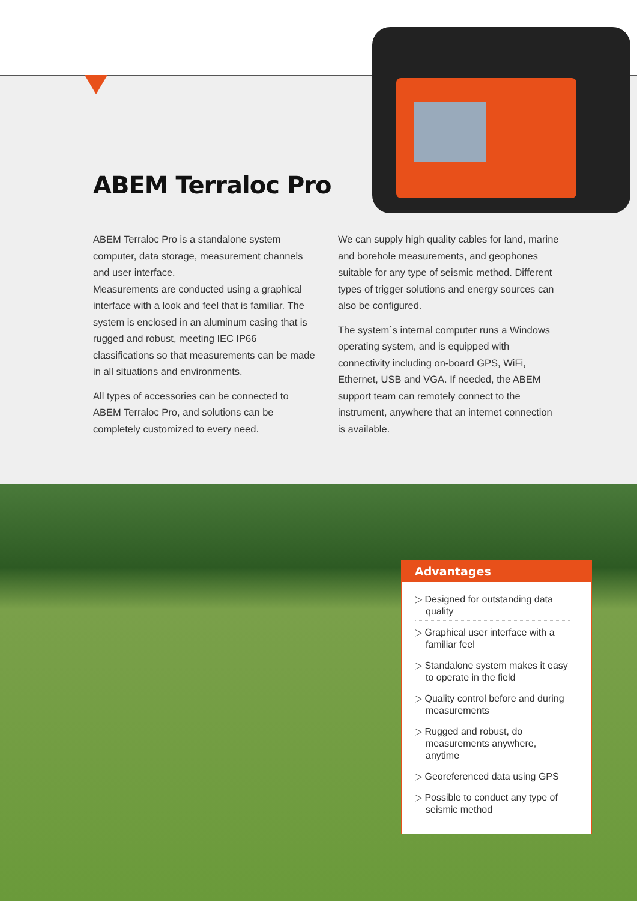ABEM Terraloc Pro
ABEM Terraloc Pro is a standalone system computer, data storage, measurement channels and user interface.
Measurements are conducted using a graphical interface with a look and feel that is familiar. The system is enclosed in an aluminum casing that is rugged and robust, meeting IEC IP66 classifications so that measurements can be made in all situations and environments.
All types of accessories can be connected to ABEM Terraloc Pro, and solutions can be completely customized to every need.
We can supply high quality cables for land, marine and borehole measurements, and geophones suitable for any type of seismic method. Different types of trigger solutions and energy sources can also be configured.
The system´s internal computer runs a Windows operating system, and is equipped with connectivity including on-board GPS, WiFi, Ethernet, USB and VGA. If needed, the ABEM support team can remotely connect to the instrument, anywhere that an internet connection is available.
Advantages
▷ Designed for outstanding data quality
▷ Graphical user interface with a familiar feel
▷ Standalone system makes it easy to operate in the field
▷ Quality control before and during measurements
▷ Rugged and robust, do measurements anywhere, anytime
▷ Georeferenced data using GPS
▷ Possible to conduct any type of seismic method